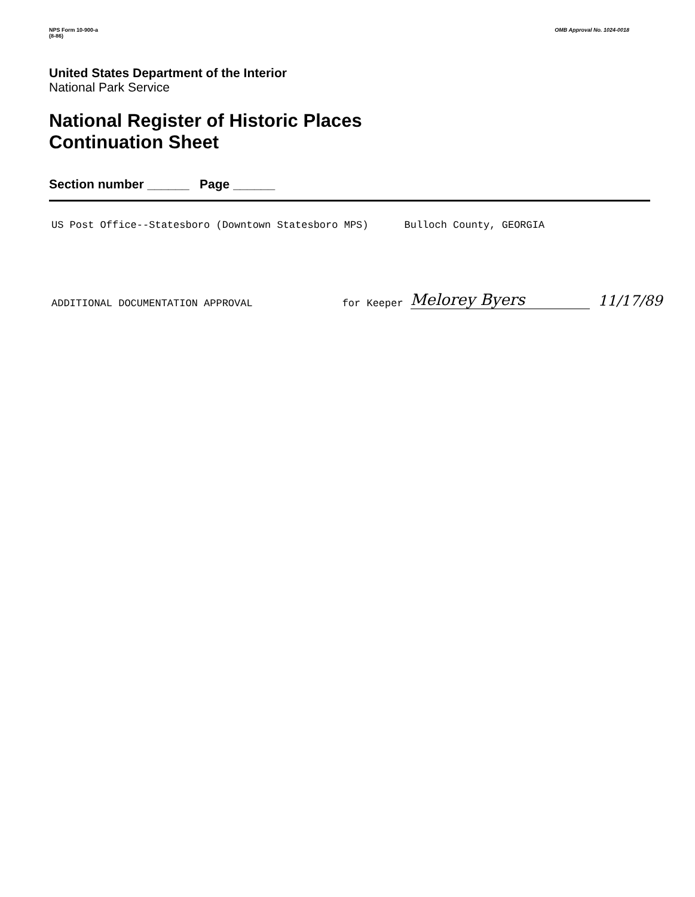NPS Form 10-900-a
(8-86)
OMB Approval No. 1024-0018
United States Department of the Interior
National Park Service
National Register of Historic Places
Continuation Sheet
Section number ______ Page ______
US Post Office--Statesboro (Downtown Statesboro MPS) Bulloch County, GEORGIA
ADDITIONAL DOCUMENTATION APPROVAL for Keeper Melorey Byers 11/17/89